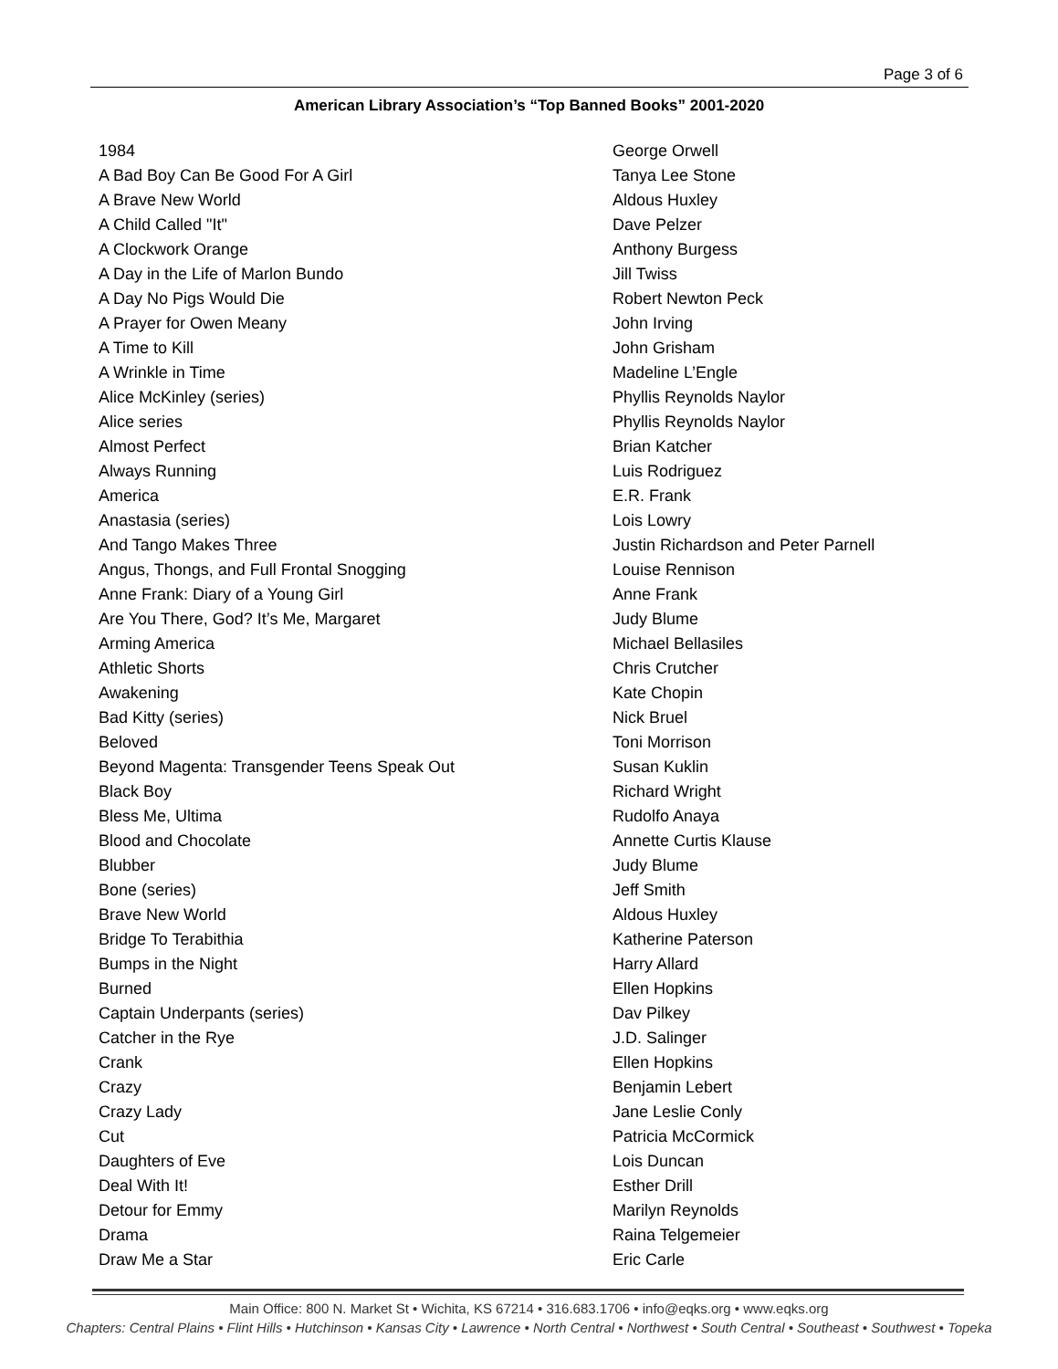Page 3 of 6
American Library Association’s “Top Banned Books” 2001-2020
| 1984 | George Orwell |
| A Bad Boy Can Be Good For A Girl | Tanya Lee Stone |
| A Brave New World | Aldous Huxley |
| A Child Called "It" | Dave Pelzer |
| A Clockwork Orange | Anthony Burgess |
| A Day in the Life of Marlon Bundo | Jill Twiss |
| A Day No Pigs Would Die | Robert Newton Peck |
| A Prayer for Owen Meany | John Irving |
| A Time to Kill | John Grisham |
| A Wrinkle in Time | Madeline L’Engle |
| Alice McKinley (series) | Phyllis Reynolds Naylor |
| Alice series | Phyllis Reynolds Naylor |
| Almost Perfect | Brian Katcher |
| Always Running | Luis Rodriguez |
| America | E.R. Frank |
| Anastasia (series) | Lois Lowry |
| And Tango Makes Three | Justin Richardson and Peter Parnell |
| Angus, Thongs, and Full Frontal Snogging | Louise Rennison |
| Anne Frank: Diary of a Young Girl | Anne Frank |
| Are You There, God? It’s Me, Margaret | Judy Blume |
| Arming America | Michael Bellasiles |
| Athletic Shorts | Chris Crutcher |
| Awakening | Kate Chopin |
| Bad Kitty (series) | Nick Bruel |
| Beloved | Toni Morrison |
| Beyond Magenta: Transgender Teens Speak Out | Susan Kuklin |
| Black Boy | Richard Wright |
| Bless Me, Ultima | Rudolfo Anaya |
| Blood and Chocolate | Annette Curtis Klause |
| Blubber | Judy Blume |
| Bone (series) | Jeff Smith |
| Brave New World | Aldous Huxley |
| Bridge To Terabithia | Katherine Paterson |
| Bumps in the Night | Harry Allard |
| Burned | Ellen Hopkins |
| Captain Underpants (series) | Dav Pilkey |
| Catcher in the Rye | J.D. Salinger |
| Crank | Ellen Hopkins |
| Crazy | Benjamin Lebert |
| Crazy Lady | Jane Leslie Conly |
| Cut | Patricia McCormick |
| Daughters of Eve | Lois Duncan |
| Deal With It! | Esther Drill |
| Detour for Emmy | Marilyn Reynolds |
| Drama | Raina Telgemeier |
| Draw Me a Star | Eric Carle |
Main Office: 800 N. Market St • Wichita, KS 67214 • 316.683.1706 • info@eqks.org • www.eqks.org
Chapters: Central Plains • Flint Hills • Hutchinson • Kansas City • Lawrence • North Central • Northwest • South Central • Southeast • Southwest • Topeka